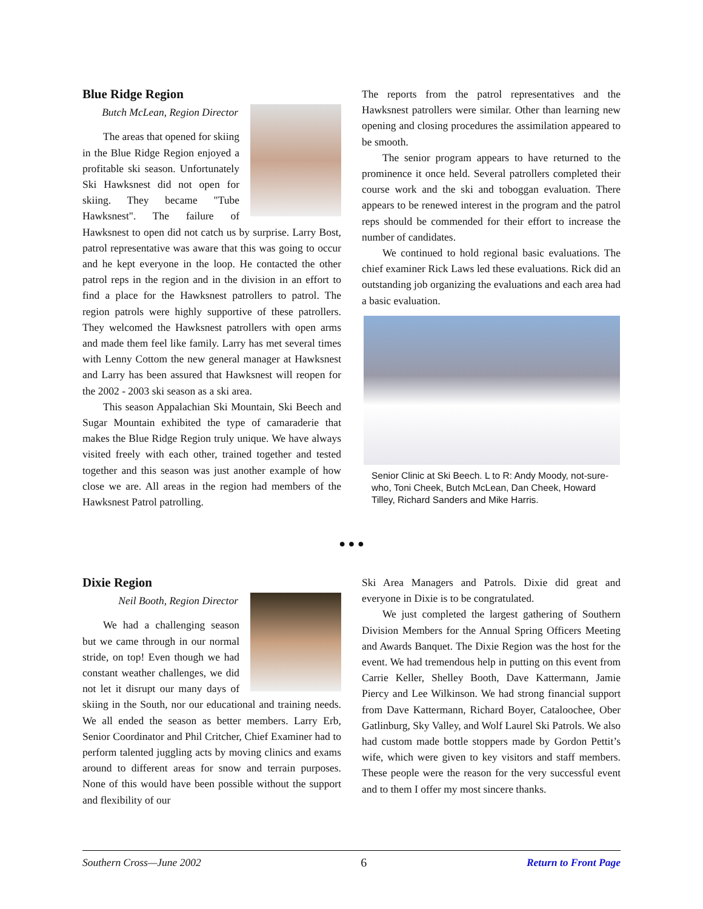Blue Ridge Region
Butch McLean, Region Director
The areas that opened for skiing in the Blue Ridge Region enjoyed a profitable ski season. Unfortunately Ski Hawksnest did not open for skiing. They became "Tube Hawksnest". The failure of Hawksnest to open did not catch us by surprise. Larry Bost, patrol representative was aware that this was going to occur and he kept everyone in the loop. He contacted the other patrol reps in the region and in the division in an effort to find a place for the Hawksnest patrollers to patrol. The region patrols were highly supportive of these patrollers. They welcomed the Hawksnest patrollers with open arms and made them feel like family. Larry has met several times with Lenny Cottom the new general manager at Hawksnest and Larry has been assured that Hawksnest will reopen for the 2002 - 2003 ski season as a ski area.
This season Appalachian Ski Mountain, Ski Beech and Sugar Mountain exhibited the type of camaraderie that makes the Blue Ridge Region truly unique. We have always visited freely with each other, trained together and tested together and this season was just another example of how close we are. All areas in the region had members of the Hawksnest Patrol patrolling.
The reports from the patrol representatives and the Hawksnest patrollers were similar. Other than learning new opening and closing procedures the assimilation appeared to be smooth.
The senior program appears to have returned to the prominence it once held. Several patrollers completed their course work and the ski and toboggan evaluation. There appears to be renewed interest in the program and the patrol reps should be commended for their effort to increase the number of candidates.
We continued to hold regional basic evaluations. The chief examiner Rick Laws led these evaluations. Rick did an outstanding job organizing the evaluations and each area had a basic evaluation.
Senior Clinic at Ski Beech. L to R: Andy Moody, not-sure-who, Toni Cheek, Butch McLean, Dan Cheek, Howard Tilley, Richard Sanders and Mike Harris.
● ● ●
Dixie Region
Neil Booth, Region Director
We had a challenging season but we came through in our normal stride, on top! Even though we had constant weather challenges, we did not let it disrupt our many days of skiing in the South, nor our educational and training needs. We all ended the season as better members. Larry Erb, Senior Coordinator and Phil Critcher, Chief Examiner had to perform talented juggling acts by moving clinics and exams around to different areas for snow and terrain purposes. None of this would have been possible without the support and flexibility of our
Ski Area Managers and Patrols. Dixie did great and everyone in Dixie is to be congratulated.
We just completed the largest gathering of Southern Division Members for the Annual Spring Officers Meeting and Awards Banquet. The Dixie Region was the host for the event. We had tremendous help in putting on this event from Carrie Keller, Shelley Booth, Dave Kattermann, Jamie Piercy and Lee Wilkinson. We had strong financial support from Dave Kattermann, Richard Boyer, Cataloochee, Ober Gatlinburg, Sky Valley, and Wolf Laurel Ski Patrols. We also had custom made bottle stoppers made by Gordon Pettit’s wife, which were given to key visitors and staff members. These people were the reason for the very successful event and to them I offer my most sincere thanks.
Southern Cross—June 2002 6 Return to Front Page